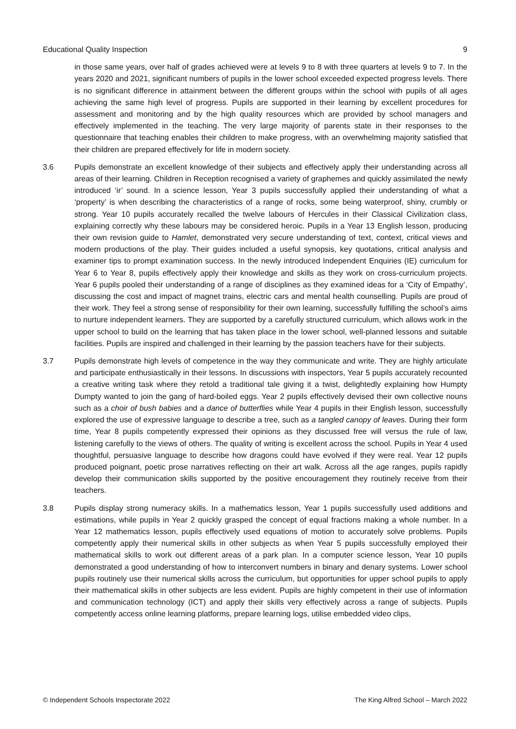Educational Quality Inspection 9
in those same years, over half of grades achieved were at levels 9 to 8 with three quarters at levels 9 to 7. In the years 2020 and 2021, significant numbers of pupils in the lower school exceeded expected progress levels. There is no significant difference in attainment between the different groups within the school with pupils of all ages achieving the same high level of progress. Pupils are supported in their learning by excellent procedures for assessment and monitoring and by the high quality resources which are provided by school managers and effectively implemented in the teaching. The very large majority of parents state in their responses to the questionnaire that teaching enables their children to make progress, with an overwhelming majority satisfied that their children are prepared effectively for life in modern society.
3.6 Pupils demonstrate an excellent knowledge of their subjects and effectively apply their understanding across all areas of their learning. Children in Reception recognised a variety of graphemes and quickly assimilated the newly introduced ‘ir’ sound. In a science lesson, Year 3 pupils successfully applied their understanding of what a ‘property’ is when describing the characteristics of a range of rocks, some being waterproof, shiny, crumbly or strong. Year 10 pupils accurately recalled the twelve labours of Hercules in their Classical Civilization class, explaining correctly why these labours may be considered heroic. Pupils in a Year 13 English lesson, producing their own revision guide to Hamlet, demonstrated very secure understanding of text, context, critical views and modern productions of the play. Their guides included a useful synopsis, key quotations, critical analysis and examiner tips to prompt examination success. In the newly introduced Independent Enquiries (IE) curriculum for Year 6 to Year 8, pupils effectively apply their knowledge and skills as they work on cross-curriculum projects. Year 6 pupils pooled their understanding of a range of disciplines as they examined ideas for a ‘City of Empathy’, discussing the cost and impact of magnet trains, electric cars and mental health counselling. Pupils are proud of their work. They feel a strong sense of responsibility for their own learning, successfully fulfilling the school’s aims to nurture independent learners. They are supported by a carefully structured curriculum, which allows work in the upper school to build on the learning that has taken place in the lower school, well-planned lessons and suitable facilities. Pupils are inspired and challenged in their learning by the passion teachers have for their subjects.
3.7 Pupils demonstrate high levels of competence in the way they communicate and write. They are highly articulate and participate enthusiastically in their lessons. In discussions with inspectors, Year 5 pupils accurately recounted a creative writing task where they retold a traditional tale giving it a twist, delightedly explaining how Humpty Dumpty wanted to join the gang of hard-boiled eggs. Year 2 pupils effectively devised their own collective nouns such as a choir of bush babies and a dance of butterflies while Year 4 pupils in their English lesson, successfully explored the use of expressive language to describe a tree, such as a tangled canopy of leaves. During their form time, Year 8 pupils competently expressed their opinions as they discussed free will versus the rule of law, listening carefully to the views of others. The quality of writing is excellent across the school. Pupils in Year 4 used thoughtful, persuasive language to describe how dragons could have evolved if they were real. Year 12 pupils produced poignant, poetic prose narratives reflecting on their art walk. Across all the age ranges, pupils rapidly develop their communication skills supported by the positive encouragement they routinely receive from their teachers.
3.8 Pupils display strong numeracy skills. In a mathematics lesson, Year 1 pupils successfully used additions and estimations, while pupils in Year 2 quickly grasped the concept of equal fractions making a whole number. In a Year 12 mathematics lesson, pupils effectively used equations of motion to accurately solve problems. Pupils competently apply their numerical skills in other subjects as when Year 5 pupils successfully employed their mathematical skills to work out different areas of a park plan. In a computer science lesson, Year 10 pupils demonstrated a good understanding of how to interconvert numbers in binary and denary systems. Lower school pupils routinely use their numerical skills across the curriculum, but opportunities for upper school pupils to apply their mathematical skills in other subjects are less evident. Pupils are highly competent in their use of information and communication technology (ICT) and apply their skills very effectively across a range of subjects. Pupils competently access online learning platforms, prepare learning logs, utilise embedded video clips,
© Independent Schools Inspectorate 2022 The King Alfred School – March 2022